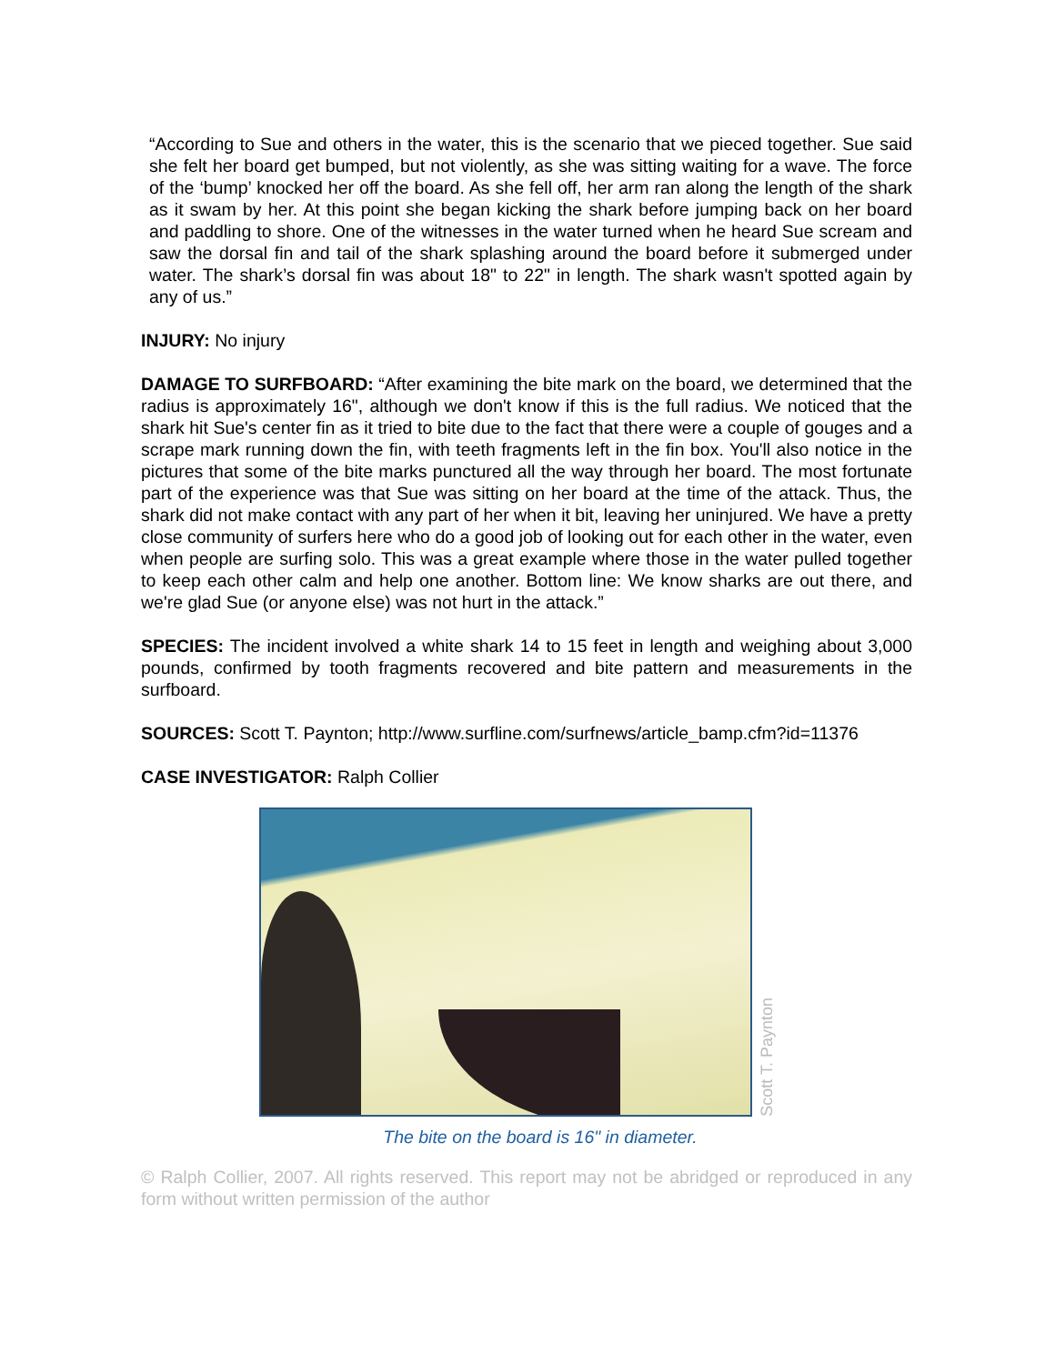“According to Sue and others in the water, this is the scenario that we pieced together. Sue said she felt her board get bumped, but not violently, as she was sitting waiting for a wave. The force of the ‘bump’ knocked her off the board. As she fell off, her arm ran along the length of the shark as it swam by her. At this point she began kicking the shark before jumping back on her board and paddling to shore. One of the witnesses in the water turned when he heard Sue scream and saw the dorsal fin and tail of the shark splashing around the board before it submerged under water. The shark’s dorsal fin was about 18" to 22" in length. The shark wasn't spotted again by any of us.”
INJURY: No injury
DAMAGE TO SURFBOARD: “After examining the bite mark on the board, we determined that the radius is approximately 16", although we don't know if this is the full radius. We noticed that the shark hit Sue's center fin as it tried to bite due to the fact that there were a couple of gouges and a scrape mark running down the fin, with teeth fragments left in the fin box. You'll also notice in the pictures that some of the bite marks punctured all the way through her board. The most fortunate part of the experience was that Sue was sitting on her board at the time of the attack. Thus, the shark did not make contact with any part of her when it bit, leaving her uninjured. We have a pretty close community of surfers here who do a good job of looking out for each other in the water, even when people are surfing solo. This was a great example where those in the water pulled together to keep each other calm and help one another. Bottom line: We know sharks are out there, and we're glad Sue (or anyone else) was not hurt in the attack.”
SPECIES: The incident involved a white shark 14 to 15 feet in length and weighing about 3,000 pounds, confirmed by tooth fragments recovered and bite pattern and measurements in the surfboard.
SOURCES: Scott T. Paynton; http://www.surfline.com/surfnews/article_bamp.cfm?id=11376
CASE INVESTIGATOR: Ralph Collier
Scott T. Paynton
The bite on the board is 16" in diameter.
© Ralph Collier, 2007. All rights reserved. This report may not be abridged or reproduced in any form without written permission of the author